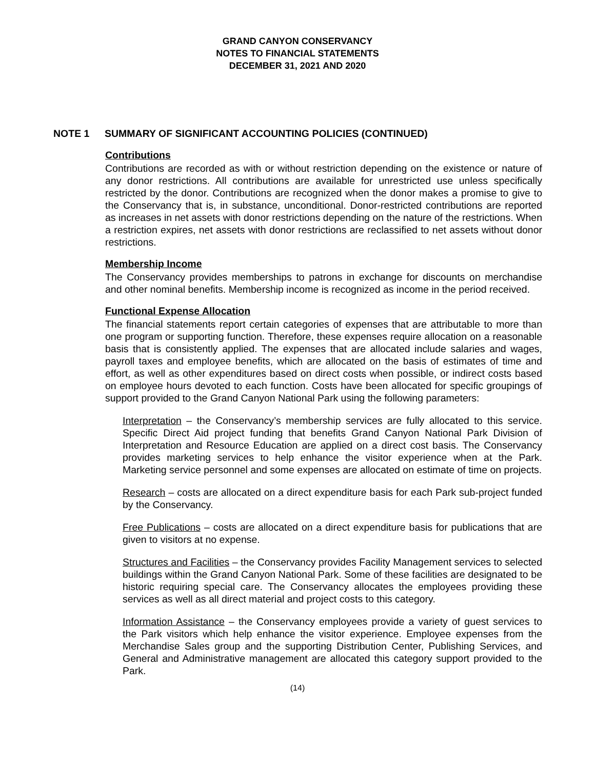GRAND CANYON CONSERVANCY
NOTES TO FINANCIAL STATEMENTS
DECEMBER 31, 2021 AND 2020
NOTE 1 SUMMARY OF SIGNIFICANT ACCOUNTING POLICIES (CONTINUED)
Contributions
Contributions are recorded as with or without restriction depending on the existence or nature of any donor restrictions. All contributions are available for unrestricted use unless specifically restricted by the donor. Contributions are recognized when the donor makes a promise to give to the Conservancy that is, in substance, unconditional. Donor-restricted contributions are reported as increases in net assets with donor restrictions depending on the nature of the restrictions. When a restriction expires, net assets with donor restrictions are reclassified to net assets without donor restrictions.
Membership Income
The Conservancy provides memberships to patrons in exchange for discounts on merchandise and other nominal benefits. Membership income is recognized as income in the period received.
Functional Expense Allocation
The financial statements report certain categories of expenses that are attributable to more than one program or supporting function. Therefore, these expenses require allocation on a reasonable basis that is consistently applied. The expenses that are allocated include salaries and wages, payroll taxes and employee benefits, which are allocated on the basis of estimates of time and effort, as well as other expenditures based on direct costs when possible, or indirect costs based on employee hours devoted to each function. Costs have been allocated for specific groupings of support provided to the Grand Canyon National Park using the following parameters:
Interpretation – the Conservancy’s membership services are fully allocated to this service. Specific Direct Aid project funding that benefits Grand Canyon National Park Division of Interpretation and Resource Education are applied on a direct cost basis. The Conservancy provides marketing services to help enhance the visitor experience when at the Park. Marketing service personnel and some expenses are allocated on estimate of time on projects.
Research – costs are allocated on a direct expenditure basis for each Park sub-project funded by the Conservancy.
Free Publications – costs are allocated on a direct expenditure basis for publications that are given to visitors at no expense.
Structures and Facilities – the Conservancy provides Facility Management services to selected buildings within the Grand Canyon National Park. Some of these facilities are designated to be historic requiring special care. The Conservancy allocates the employees providing these services as well as all direct material and project costs to this category.
Information Assistance – the Conservancy employees provide a variety of guest services to the Park visitors which help enhance the visitor experience. Employee expenses from the Merchandise Sales group and the supporting Distribution Center, Publishing Services, and General and Administrative management are allocated this category support provided to the Park.
(14)